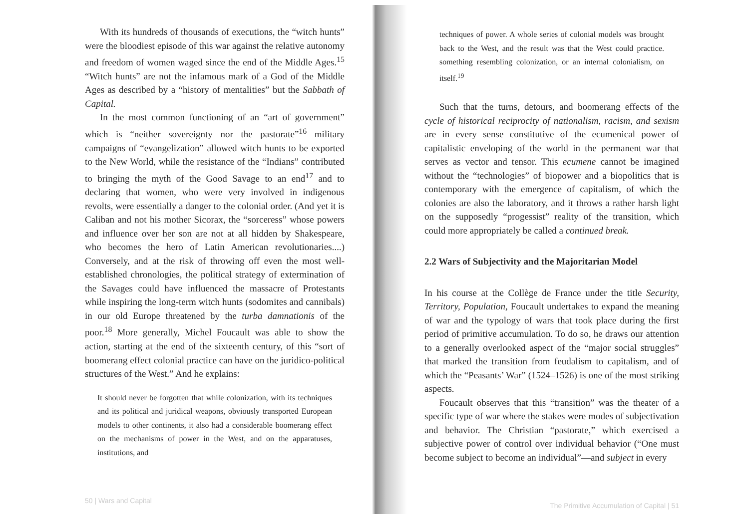With its hundreds of thousands of executions, the “witch hunts” were the bloodiest episode of this war against the relative autonomy and freedom of women waged since the end of the Middle Ages.<sup>15</sup> “Witch hunts” are not the infamous mark of a God of the Middle Ages as described by a “history of mentalities” but the Sabbath of Capital.
In the most common functioning of an “art of government” which is “neither sovereignty nor the pastorate”<sup>16</sup> military campaigns of “evangelization” allowed witch hunts to be exported to the New World, while the resistance of the “Indians” contributed to bringing the myth of the Good Savage to an end<sup>17</sup> and to declaring that women, who were very involved in indigenous revolts, were essentially a danger to the colonial order. (And yet it is Caliban and not his mother Sicorax, the “sorceress” whose powers and influence over her son are not at all hidden by Shakespeare, who becomes the hero of Latin American revolutionaries....) Conversely, and at the risk of throwing off even the most well-established chronologies, the political strategy of extermination of the Savages could have influenced the massacre of Protestants while inspiring the long-term witch hunts (sodomites and cannibals) in our old Europe threatened by the turba damnationis of the poor.<sup>18</sup> More generally, Michel Foucault was able to show the action, starting at the end of the sixteenth century, of this “sort of boomerang effect colonial practice can have on the juridico-political structures of the West.” And he explains:
It should never be forgotten that while colonization, with its techniques and its political and juridical weapons, obviously transported European models to other continents, it also had a considerable boomerang effect on the mechanisms of power in the West, and on the apparatuses, institutions, and
50 | Wars and Capital
techniques of power. A whole series of colonial models was brought back to the West, and the result was that the West could practice. something resembling colonization, or an internal colonialism, on itself.<sup>19</sup>
Such that the turns, detours, and boomerang effects of the cycle of historical reciprocity of nationalism, racism, and sexism are in every sense constitutive of the ecumenical power of capitalistic enveloping of the world in the permanent war that serves as vector and tensor. This ecumene cannot be imagined without the “technologies” of biopower and a biopolitics that is contemporary with the emergence of capitalism, of which the colonies are also the laboratory, and it throws a rather harsh light on the supposedly “progessist” reality of the transition, which could more appropriately be called a continued break.
2.2 Wars of Subjectivity and the Majoritarian Model
In his course at the Collège de France under the title Security, Territory, Population, Foucault undertakes to expand the meaning of war and the typology of wars that took place during the first period of primitive accumulation. To do so, he draws our attention to a generally overlooked aspect of the “major social struggles” that marked the transition from feudalism to capitalism, and of which the “Peasants’ War” (1524–1526) is one of the most striking aspects.
Foucault observes that this “transition” was the theater of a specific type of war where the stakes were modes of subjectivation and behavior. The Christian “pastorate,” which exercised a subjective power of control over individual behavior (“One must become subject to become an individual”—and subject in every
The Primitive Accumulation of Capital | 51